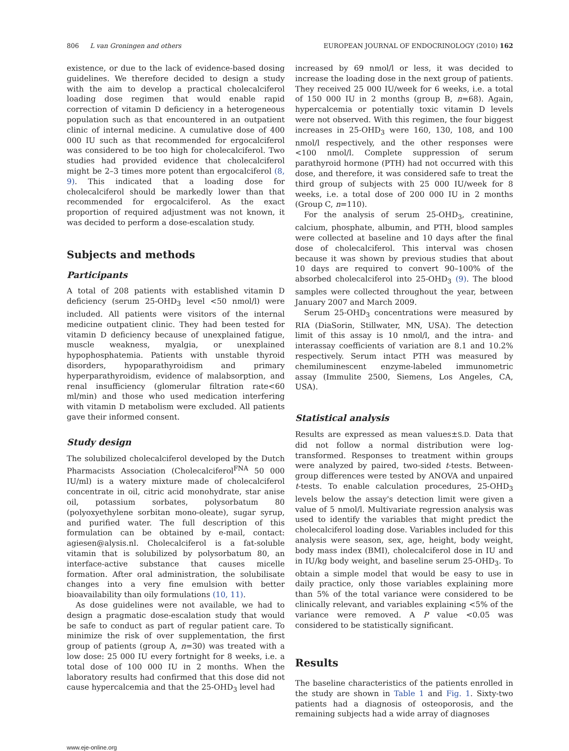806 L van Groningen and others EUROPEAN JOURNAL OF ENDOCRINOLOGY (2010) 162
existence, or due to the lack of evidence-based dosing guidelines. We therefore decided to design a study with the aim to develop a practical cholecalciferol loading dose regimen that would enable rapid correction of vitamin D deficiency in a heterogeneous population such as that encountered in an outpatient clinic of internal medicine. A cumulative dose of 400 000 IU such as that recommended for ergocalciferol was considered to be too high for cholecalciferol. Two studies had provided evidence that cholecalciferol might be 2–3 times more potent than ergocalciferol (8, 9). This indicated that a loading dose for cholecalciferol should be markedly lower than that recommended for ergocalciferol. As the exact proportion of required adjustment was not known, it was decided to perform a dose-escalation study.
Subjects and methods
Participants
A total of 208 patients with established vitamin D deficiency (serum 25-OHD<sub>3</sub> level <50 nmol/l) were included. All patients were visitors of the internal medicine outpatient clinic. They had been tested for vitamin D deficiency because of unexplained fatigue, muscle weakness, myalgia, or unexplained hypophosphatemia. Patients with unstable thyroid disorders, hypoparathyroidism and primary hyperparathyroidism, evidence of malabsorption, and renal insufficiency (glomerular filtration rate<60 ml/min) and those who used medication interfering with vitamin D metabolism were excluded. All patients gave their informed consent.
Study design
The solubilized cholecalciferol developed by the Dutch Pharmacists Association (Cholecalciferol<sup>FNA</sup> 50 000 IU/ml) is a watery mixture made of cholecalciferol concentrate in oil, citric acid monohydrate, star anise oil, potassium sorbates, polysorbatum 80 (polyoxyethylene sorbitan mono-oleate), sugar syrup, and purified water. The full description of this formulation can be obtained by e-mail, contact: agiesen@alysis.nl. Cholecalciferol is a fat-soluble vitamin that is solubilized by polysorbatum 80, an interface-active substance that causes micelle formation. After oral administration, the solubilisate changes into a very fine emulsion with better bioavailability than oily formulations (10, 11).
As dose guidelines were not available, we had to design a pragmatic dose-escalation study that would be safe to conduct as part of regular patient care. To minimize the risk of over supplementation, the first group of patients (group A, n=30) was treated with a low dose: 25 000 IU every fortnight for 8 weeks, i.e. a total dose of 100 000 IU in 2 months. When the laboratory results had confirmed that this dose did not cause hypercalcemia and that the 25-OHD<sub>3</sub> level had
increased by 69 nmol/l or less, it was decided to increase the loading dose in the next group of patients. They received 25 000 IU/week for 6 weeks, i.e. a total of 150 000 IU in 2 months (group B, n=68). Again, hypercalcemia or potentially toxic vitamin D levels were not observed. With this regimen, the four biggest increases in 25-OHD<sub>3</sub> were 160, 130, 108, and 100 nmol/l respectively, and the other responses were <100 nmol/l. Complete suppression of serum parathyroid hormone (PTH) had not occurred with this dose, and therefore, it was considered safe to treat the third group of subjects with 25 000 IU/week for 8 weeks, i.e. a total dose of 200 000 IU in 2 months (Group C, n=110).
For the analysis of serum 25-OHD<sub>3</sub>, creatinine, calcium, phosphate, albumin, and PTH, blood samples were collected at baseline and 10 days after the final dose of cholecalciferol. This interval was chosen because it was shown by previous studies that about 10 days are required to convert 90–100% of the absorbed cholecalciferol into 25-OHD<sub>3</sub> (9). The blood samples were collected throughout the year, between January 2007 and March 2009.
Serum 25-OHD<sub>3</sub> concentrations were measured by RIA (DiaSorin, Stillwater, MN, USA). The detection limit of this assay is 10 nmol/l, and the intra- and interassay coefficients of variation are 8.1 and 10.2% respectively. Serum intact PTH was measured by chemiluminescent enzyme-labeled immunometric assay (Immulite 2500, Siemens, Los Angeles, CA, USA).
Statistical analysis
Results are expressed as mean values±S.D. Data that did not follow a normal distribution were log-transformed. Responses to treatment within groups were analyzed by paired, two-sided t-tests. Between-group differences were tested by ANOVA and unpaired t-tests. To enable calculation procedures, 25-OHD<sub>3</sub> levels below the assay's detection limit were given a value of 5 nmol/l. Multivariate regression analysis was used to identify the variables that might predict the cholecalciferol loading dose. Variables included for this analysis were season, sex, age, height, body weight, body mass index (BMI), cholecalciferol dose in IU and in IU/kg body weight, and baseline serum 25-OHD<sub>3</sub>. To obtain a simple model that would be easy to use in daily practice, only those variables explaining more than 5% of the total variance were considered to be clinically relevant, and variables explaining <5% of the variance were removed. A P value <0.05 was considered to be statistically significant.
Results
The baseline characteristics of the patients enrolled in the study are shown in Table 1 and Fig. 1. Sixty-two patients had a diagnosis of osteoporosis, and the remaining subjects had a wide array of diagnoses
www.eje-online.org